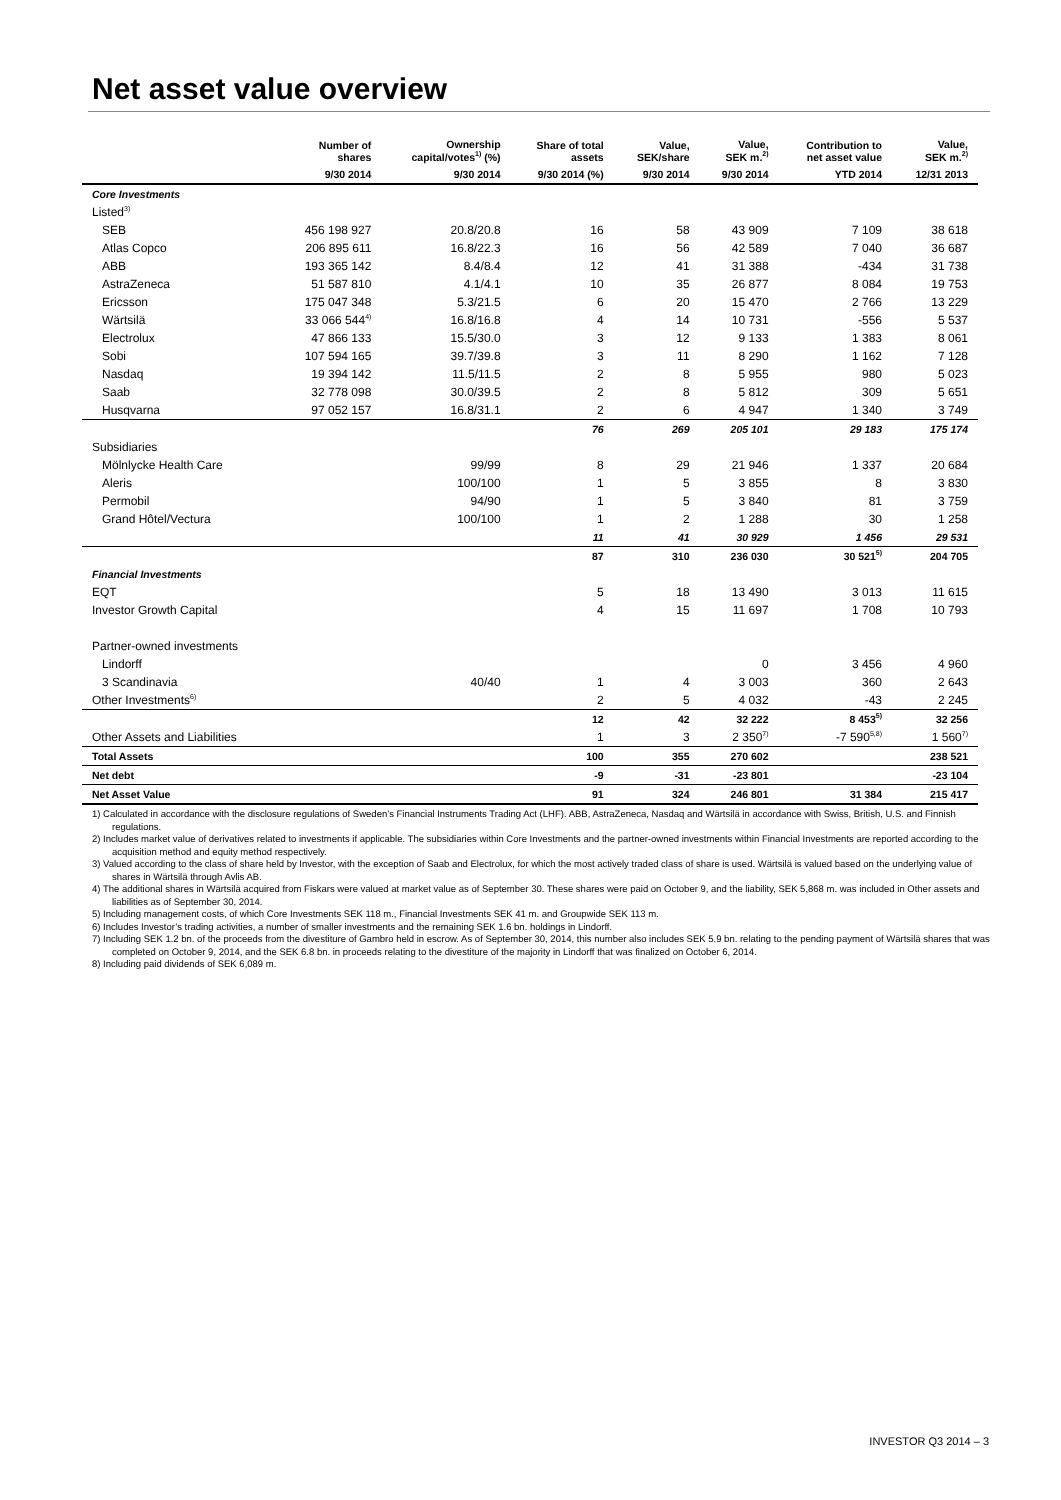Net asset value overview
| | Number of shares | Ownership capital/votes<sup>1)</sup> (%) | Share of total assets | Value, SEK/share | Value, SEK m.<sup>2)</sup> | Contribution to net asset value | Value, SEK m.<sup>2)</sup> |
| --- | --- | --- | --- | --- | --- | --- | --- |
| | 9/30 2014 | 9/30 2014 | 9/30 2014 (%) | 9/30 2014 | 9/30 2014 | YTD 2014 | 12/31 2013 |
| Core Investments | | | | | | | |
| Listed<sup>3)</sup> | | | | | | | |
| SEB | 456 198 927 | 20.8/20.8 | 16 | 58 | 43 909 | 7 109 | 38 618 |
| Atlas Copco | 206 895 611 | 16.8/22.3 | 16 | 56 | 42 589 | 7 040 | 36 687 |
| ABB | 193 365 142 | 8.4/8.4 | 12 | 41 | 31 388 | -434 | 31 738 |
| AstraZeneca | 51 587 810 | 4.1/4.1 | 10 | 35 | 26 877 | 8 084 | 19 753 |
| Ericsson | 175 047 348 | 5.3/21.5 | 6 | 20 | 15 470 | 2 766 | 13 229 |
| Wärtsilä | 33 066 544<sup>4)</sup> | 16.8/16.8 | 4 | 14 | 10 731 | -556 | 5 537 |
| Electrolux | 47 866 133 | 15.5/30.0 | 3 | 12 | 9 133 | 1 383 | 8 061 |
| Sobi | 107 594 165 | 39.7/39.8 | 3 | 11 | 8 290 | 1 162 | 7 128 |
| Nasdaq | 19 394 142 | 11.5/11.5 | 2 | 8 | 5 955 | 980 | 5 023 |
| Saab | 32 778 098 | 30.0/39.5 | 2 | 8 | 5 812 | 309 | 5 651 |
| Husqvarna | 97 052 157 | 16.8/31.1 | 2 | 6 | 4 947 | 1 340 | 3 749 |
| | | | 76 | 269 | 205 101 | 29 183 | 175 174 |
| Subsidiaries | | | | | | | |
| Mölnlycke Health Care | | 99/99 | 8 | 29 | 21 946 | 1 337 | 20 684 |
| Aleris | | 100/100 | 1 | 5 | 3 855 | 8 | 3 830 |
| Permobil | | 94/90 | 1 | 5 | 3 840 | 81 | 3 759 |
| Grand Hôtel/Vectura | | 100/100 | 1 | 2 | 1 288 | 30 | 1 258 |
| | | | 11 | 41 | 30 929 | 1 456 | 29 531 |
| | | | 87 | 310 | 236 030 | 30 521<sup>5)</sup> | 204 705 |
| Financial Investments | | | | | | | |
| EQT | | | 5 | 18 | 13 490 | 3 013 | 11 615 |
| Investor Growth Capital | | | 4 | 15 | 11 697 | 1 708 | 10 793 |
| Partner-owned investments | | | | | | | |
| Lindorff | | | | | 0 | 3 456 | 4 960 |
| 3 Scandinavia | | 40/40 | 1 | 4 | 3 003 | 360 | 2 643 |
| Other Investments<sup>6)</sup> | | | 2 | 5 | 4 032 | -43 | 2 245 |
| | | | 12 | 42 | 32 222 | 8 453<sup>5)</sup> | 32 256 |
| Other Assets and Liabilities | | | 1 | 3 | 2 350<sup>7)</sup> | -7 590<sup>5,8)</sup> | 1 560<sup>7)</sup> |
| Total Assets | | | 100 | 355 | 270 602 | | 238 521 |
| Net debt | | | -9 | -31 | -23 801 | | -23 104 |
| Net Asset Value | | | 91 | 324 | 246 801 | 31 384 | 215 417 |
1) Calculated in accordance with the disclosure regulations of Sweden’s Financial Instruments Trading Act (LHF). ABB, AstraZeneca, Nasdaq and Wärtsilä in accordance with Swiss, British, U.S. and Finnish regulations.
2) Includes market value of derivatives related to investments if applicable. The subsidiaries within Core Investments and the partner-owned investments within Financial Investments are reported according to the acquisition method and equity method respectively.
3) Valued according to the class of share held by Investor, with the exception of Saab and Electrolux, for which the most actively traded class of share is used. Wärtsilä is valued based on the underlying value of shares in Wärtsilä through Avlis AB.
4) The additional shares in Wärtsilä acquired from Fiskars were valued at market value as of September 30. These shares were paid on October 9, and the liability, SEK 5,868 m. was included in Other assets and liabilities as of September 30, 2014.
5) Including management costs, of which Core Investments SEK 118 m., Financial Investments SEK 41 m. and Groupwide SEK 113 m.
6) Includes Investor’s trading activities, a number of smaller investments and the remaining SEK 1.6 bn. holdings in Lindorff.
7) Including SEK 1.2 bn. of the proceeds from the divestiture of Gambro held in escrow. As of September 30, 2014, this number also includes SEK 5.9 bn. relating to the pending payment of Wärtsilä shares that was completed on October 9, 2014, and the SEK 6.8 bn. in proceeds relating to the divestiture of the majority in Lindorff that was finalized on October 6, 2014.
8) Including paid dividends of SEK 6,089 m.
INVESTOR Q3 2014 – 3